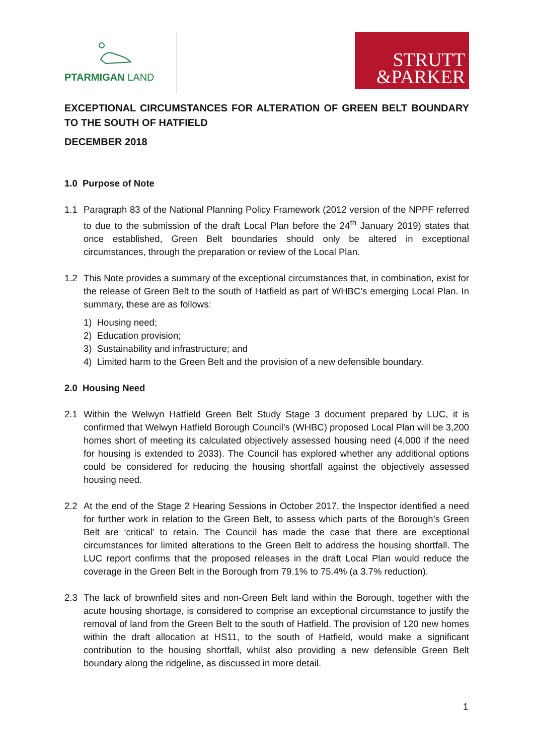PTARMIGAN LAND
STRUTT
&PARKER
EXCEPTIONAL CIRCUMSTANCES FOR ALTERATION OF GREEN BELT BOUNDARY TO THE SOUTH OF HATFIELD
DECEMBER 2018
1.0 Purpose of Note
1.1 Paragraph 83 of the National Planning Policy Framework (2012 version of the NPPF referred to due to the submission of the draft Local Plan before the 24<sup>th</sup> January 2019) states that once established, Green Belt boundaries should only be altered in exceptional circumstances, through the preparation or review of the Local Plan.
1.2 This Note provides a summary of the exceptional circumstances that, in combination, exist for the release of Green Belt to the south of Hatfield as part of WHBC’s emerging Local Plan. In summary, these are as follows:
1) Housing need;
2) Education provision;
3) Sustainability and infrastructure; and
4) Limited harm to the Green Belt and the provision of a new defensible boundary.
2.0 Housing Need
2.1 Within the Welwyn Hatfield Green Belt Study Stage 3 document prepared by LUC, it is confirmed that Welwyn Hatfield Borough Council’s (WHBC) proposed Local Plan will be 3,200 homes short of meeting its calculated objectively assessed housing need (4,000 if the need for housing is extended to 2033). The Council has explored whether any additional options could be considered for reducing the housing shortfall against the objectively assessed housing need.
2.2 At the end of the Stage 2 Hearing Sessions in October 2017, the Inspector identified a need for further work in relation to the Green Belt, to assess which parts of the Borough’s Green Belt are ‘critical’ to retain. The Council has made the case that there are exceptional circumstances for limited alterations to the Green Belt to address the housing shortfall. The LUC report confirms that the proposed releases in the draft Local Plan would reduce the coverage in the Green Belt in the Borough from 79.1% to 75.4% (a 3.7% reduction).
2.3 The lack of brownfield sites and non-Green Belt land within the Borough, together with the acute housing shortage, is considered to comprise an exceptional circumstance to justify the removal of land from the Green Belt to the south of Hatfield. The provision of 120 new homes within the draft allocation at HS11, to the south of Hatfield, would make a significant contribution to the housing shortfall, whilst also providing a new defensible Green Belt boundary along the ridgeline, as discussed in more detail.
1